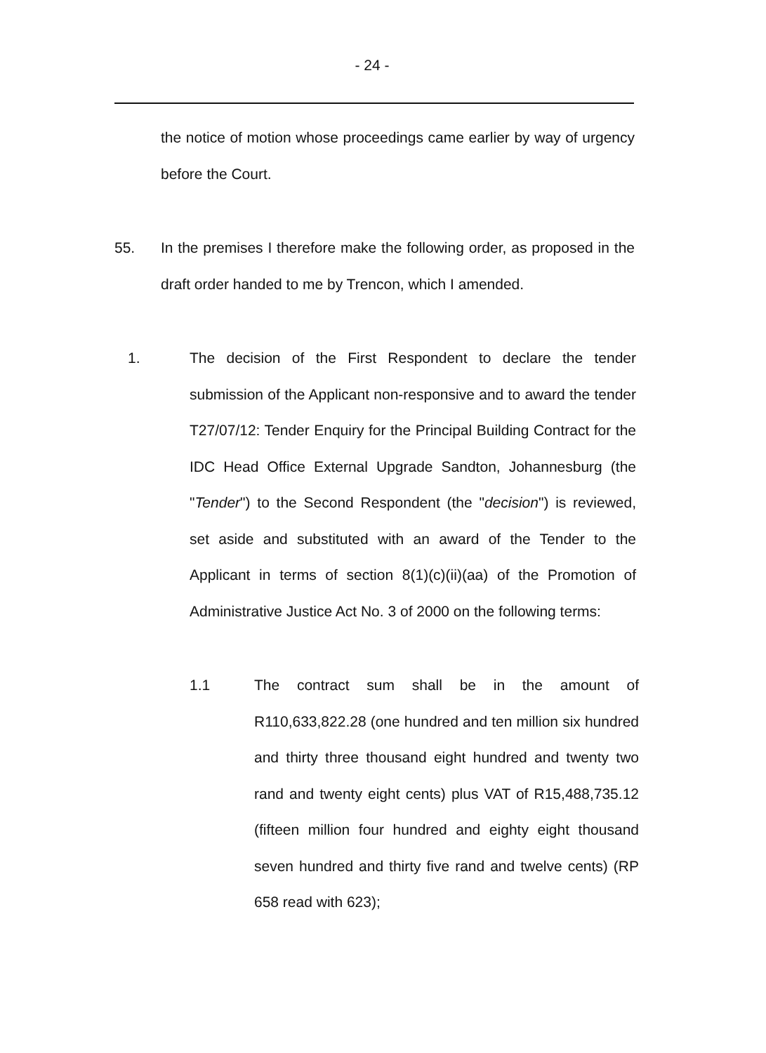- 24 -
the notice of motion whose proceedings came earlier by way of urgency before the Court.
55. In the premises I therefore make the following order, as proposed in the draft order handed to me by Trencon, which I amended.
1. The decision of the First Respondent to declare the tender submission of the Applicant non-responsive and to award the tender T27/07/12: Tender Enquiry for the Principal Building Contract for the IDC Head Office External Upgrade Sandton, Johannesburg (the "Tender") to the Second Respondent (the "decision") is reviewed, set aside and substituted with an award of the Tender to the Applicant in terms of section 8(1)(c)(ii)(aa) of the Promotion of Administrative Justice Act No. 3 of 2000 on the following terms:
1.1 The contract sum shall be in the amount of R110,633,822.28 (one hundred and ten million six hundred and thirty three thousand eight hundred and twenty two rand and twenty eight cents) plus VAT of R15,488,735.12 (fifteen million four hundred and eighty eight thousand seven hundred and thirty five rand and twelve cents) (RP 658 read with 623);